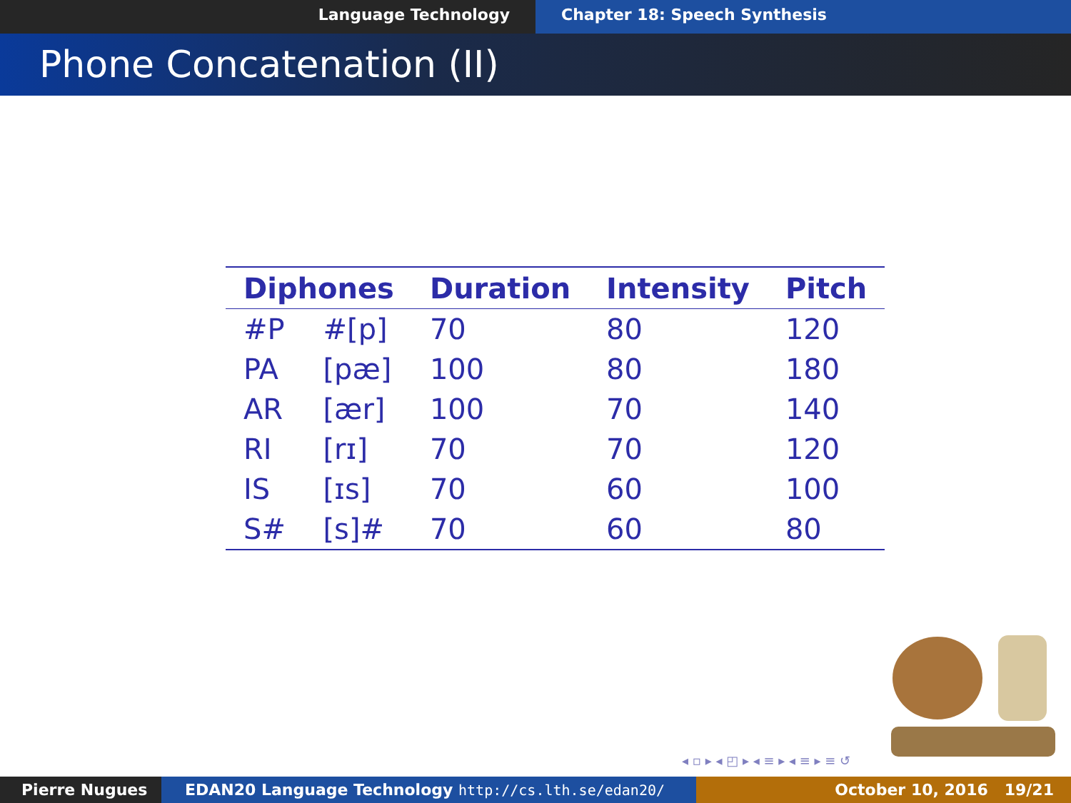Language Technology Chapter 18: Speech Synthesis
Phone Concatenation (II)
| Diphones | | Duration | Intensity | Pitch |
| --- | --- | --- | --- | --- |
| #P | #[p] | 70 | 80 | 120 |
| PA | [pæ] | 100 | 80 | 180 |
| AR | [ær] | 100 | 70 | 140 |
| RI | [rɪ] | 70 | 70 | 120 |
| IS | [ɪs] | 70 | 60 | 100 |
| S# | [s]# | 70 | 60 | 80 |
◂ ▫ ▸ ◂ ◰ ▸ ◂ ≡ ▸ ◂ ≡ ▸ ≡ ↺
Pierre Nugues EDAN20 Language Technology http://cs.lth.se/edan20/ October 10, 2016 19/21